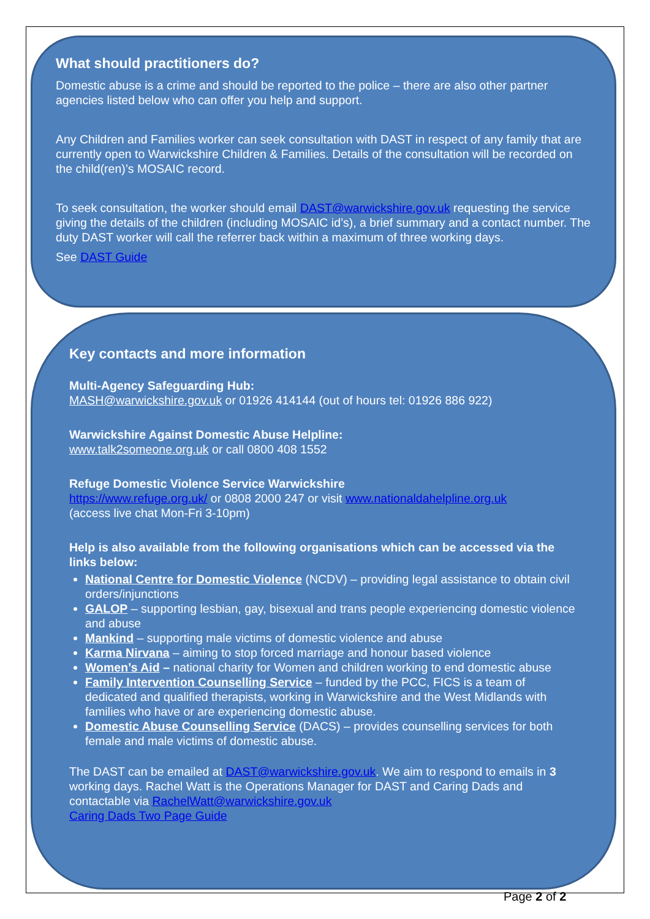What should practitioners do?
Domestic abuse is a crime and should be reported to the police – there are also other partner agencies listed below who can offer you help and support.
Any Children and Families worker can seek consultation with DAST in respect of any family that are currently open to Warwickshire Children & Families. Details of the consultation will be recorded on the child(ren)’s MOSAIC record.
To seek consultation, the worker should email DAST@warwickshire.gov.uk requesting the service giving the details of the children (including MOSAIC id’s), a brief summary and a contact number. The duty DAST worker will call the referrer back within a maximum of three working days.
See DAST Guide
Key contacts and more information
Multi-Agency Safeguarding Hub:
MASH@warwickshire.gov.uk or 01926 414144 (out of hours tel: 01926 886 922)
Warwickshire Against Domestic Abuse Helpline:
www.talk2someone.org.uk or call 0800 408 1552
Refuge Domestic Violence Service Warwickshire
https://www.refuge.org.uk/ or 0808 2000 247 or visit www.nationaldahelpline.org.uk
(access live chat Mon-Fri 3-10pm)
Help is also available from the following organisations which can be accessed via the links below:
National Centre for Domestic Violence (NCDV) – providing legal assistance to obtain civil orders/injunctions
GALOP – supporting lesbian, gay, bisexual and trans people experiencing domestic violence and abuse
Mankind – supporting male victims of domestic violence and abuse
Karma Nirvana – aiming to stop forced marriage and honour based violence
Women’s Aid – national charity for Women and children working to end domestic abuse
Family Intervention Counselling Service – funded by the PCC, FICS is a team of dedicated and qualified therapists, working in Warwickshire and the West Midlands with families who have or are experiencing domestic abuse.
Domestic Abuse Counselling Service (DACS) – provides counselling services for both female and male victims of domestic abuse.
The DAST can be emailed at DAST@warwickshire.gov.uk. We aim to respond to emails in 3 working days. Rachel Watt is the Operations Manager for DAST and Caring Dads and contactable via RachelWatt@warwickshire.gov.uk
Caring Dads Two Page Guide
Page 2 of 2